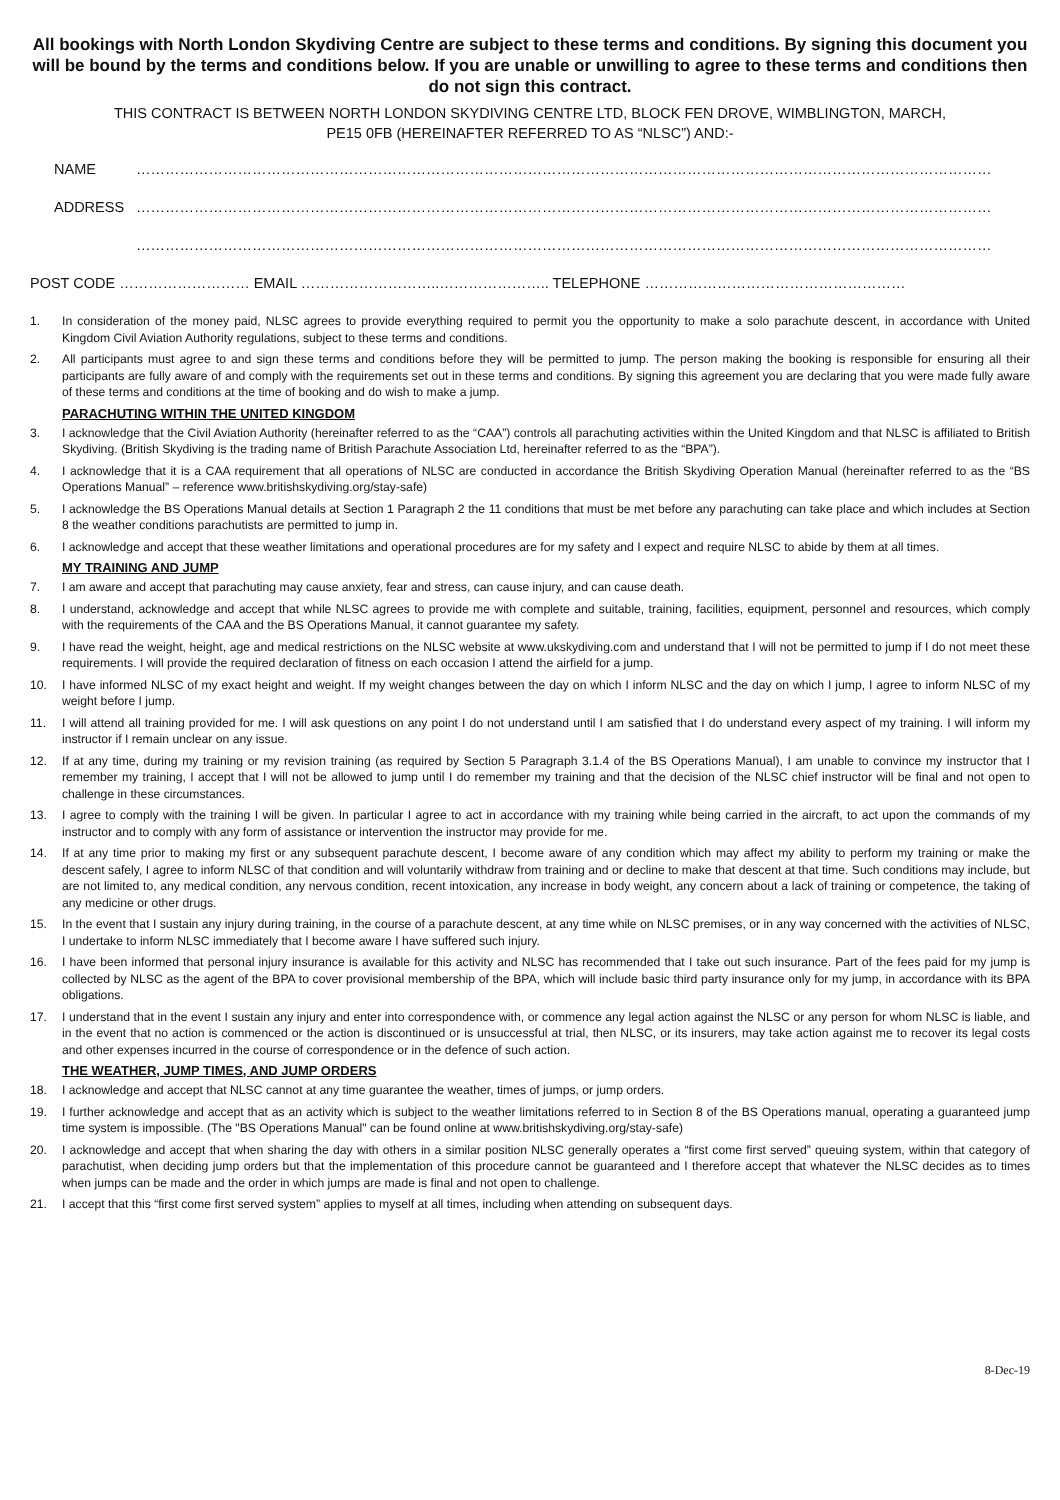All bookings with North London Skydiving Centre are subject to these terms and conditions. By signing this document you will be bound by the terms and conditions below. If you are unable or unwilling to agree to these terms and conditions then do not sign this contract.
THIS CONTRACT IS BETWEEN NORTH LONDON SKYDIVING CENTRE LTD, BLOCK FEN DROVE, WIMBLINGTON, MARCH,
PE15 0FB (HEREINAFTER REFERRED TO AS “NLSC”) AND:-
NAME ……………………………………………………………………………………………………………………………………………………………
ADDRESS ……………………………………………………………………………………………………………………………………………………………
……………………………………………………………………………………………………………………………………………………………
POST CODE ……………………… EMAIL ………………………..………………….. TELEPHONE ………………………………………………
1. In consideration of the money paid, NLSC agrees to provide everything required to permit you the opportunity to make a solo parachute descent, in accordance with United Kingdom Civil Aviation Authority regulations, subject to these terms and conditions.
2. All participants must agree to and sign these terms and conditions before they will be permitted to jump. The person making the booking is responsible for ensuring all their participants are fully aware of and comply with the requirements set out in these terms and conditions. By signing this agreement you are declaring that you were made fully aware of these terms and conditions at the time of booking and do wish to make a jump.
PARACHUTING WITHIN THE UNITED KINGDOM
3. I acknowledge that the Civil Aviation Authority (hereinafter referred to as the “CAA”) controls all parachuting activities within the United Kingdom and that NLSC is affiliated to British Skydiving. (British Skydiving is the trading name of British Parachute Association Ltd, hereinafter referred to as the “BPA”).
4. I acknowledge that it is a CAA requirement that all operations of NLSC are conducted in accordance the British Skydiving Operation Manual (hereinafter referred to as the “BS Operations Manual” – reference www.britishskydiving.org/stay-safe)
5. I acknowledge the BS Operations Manual details at Section 1 Paragraph 2 the 11 conditions that must be met before any parachuting can take place and which includes at Section 8 the weather conditions parachutists are permitted to jump in.
6. I acknowledge and accept that these weather limitations and operational procedures are for my safety and I expect and require NLSC to abide by them at all times.
MY TRAINING AND JUMP
7. I am aware and accept that parachuting may cause anxiety, fear and stress, can cause injury, and can cause death.
8. I understand, acknowledge and accept that while NLSC agrees to provide me with complete and suitable, training, facilities, equipment, personnel and resources, which comply with the requirements of the CAA and the BS Operations Manual, it cannot guarantee my safety.
9. I have read the weight, height, age and medical restrictions on the NLSC website at www.ukskydiving.com and understand that I will not be permitted to jump if I do not meet these requirements. I will provide the required declaration of fitness on each occasion I attend the airfield for a jump.
10. I have informed NLSC of my exact height and weight. If my weight changes between the day on which I inform NLSC and the day on which I jump, I agree to inform NLSC of my weight before I jump.
11. I will attend all training provided for me. I will ask questions on any point I do not understand until I am satisfied that I do understand every aspect of my training. I will inform my instructor if I remain unclear on any issue.
12. If at any time, during my training or my revision training (as required by Section 5 Paragraph 3.1.4 of the BS Operations Manual), I am unable to convince my instructor that I remember my training, I accept that I will not be allowed to jump until I do remember my training and that the decision of the NLSC chief instructor will be final and not open to challenge in these circumstances.
13. I agree to comply with the training I will be given. In particular I agree to act in accordance with my training while being carried in the aircraft, to act upon the commands of my instructor and to comply with any form of assistance or intervention the instructor may provide for me.
14. If at any time prior to making my first or any subsequent parachute descent, I become aware of any condition which may affect my ability to perform my training or make the descent safely, I agree to inform NLSC of that condition and will voluntarily withdraw from training and or decline to make that descent at that time. Such conditions may include, but are not limited to, any medical condition, any nervous condition, recent intoxication, any increase in body weight, any concern about a lack of training or competence, the taking of any medicine or other drugs.
15. In the event that I sustain any injury during training, in the course of a parachute descent, at any time while on NLSC premises, or in any way concerned with the activities of NLSC, I undertake to inform NLSC immediately that I become aware I have suffered such injury.
16. I have been informed that personal injury insurance is available for this activity and NLSC has recommended that I take out such insurance. Part of the fees paid for my jump is collected by NLSC as the agent of the BPA to cover provisional membership of the BPA, which will include basic third party insurance only for my jump, in accordance with its BPA obligations.
17. I understand that in the event I sustain any injury and enter into correspondence with, or commence any legal action against the NLSC or any person for whom NLSC is liable, and in the event that no action is commenced or the action is discontinued or is unsuccessful at trial, then NLSC, or its insurers, may take action against me to recover its legal costs and other expenses incurred in the course of correspondence or in the defence of such action.
THE WEATHER, JUMP TIMES, AND JUMP ORDERS
18. I acknowledge and accept that NLSC cannot at any time guarantee the weather, times of jumps, or jump orders.
19. I further acknowledge and accept that as an activity which is subject to the weather limitations referred to in Section 8 of the BS Operations manual, operating a guaranteed jump time system is impossible. (The "BS Operations Manual" can be found online at www.britishskydiving.org/stay-safe)
20. I acknowledge and accept that when sharing the day with others in a similar position NLSC generally operates a “first come first served” queuing system, within that category of parachutist, when deciding jump orders but that the implementation of this procedure cannot be guaranteed and I therefore accept that whatever the NLSC decides as to times when jumps can be made and the order in which jumps are made is final and not open to challenge.
21. I accept that this “first come first served system” applies to myself at all times, including when attending on subsequent days.
8-Dec-19